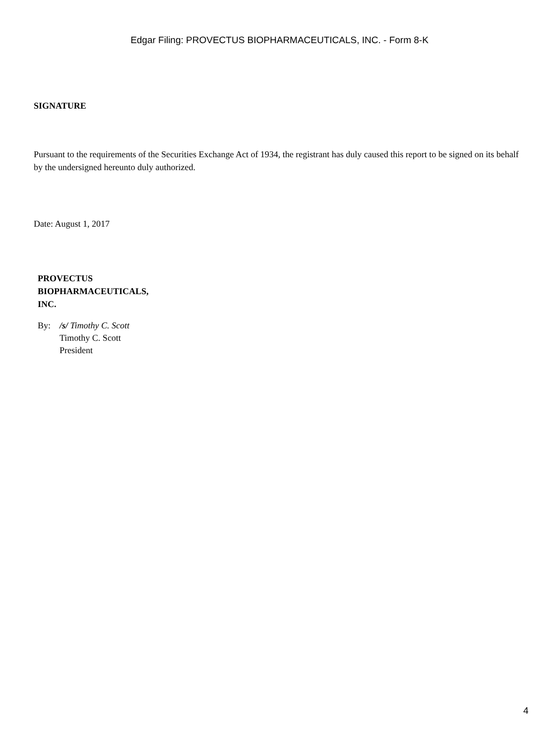Edgar Filing: PROVECTUS BIOPHARMACEUTICALS, INC. - Form 8-K
SIGNATURE
Pursuant to the requirements of the Securities Exchange Act of 1934, the registrant has duly caused this report to be signed on its behalf by the undersigned hereunto duly authorized.
Date: August 1, 2017
PROVECTUS
BIOPHARMACEUTICALS,
INC.
| By: | /s/ Timothy C. Scott |
| | Timothy C. Scott |
| | President |
4